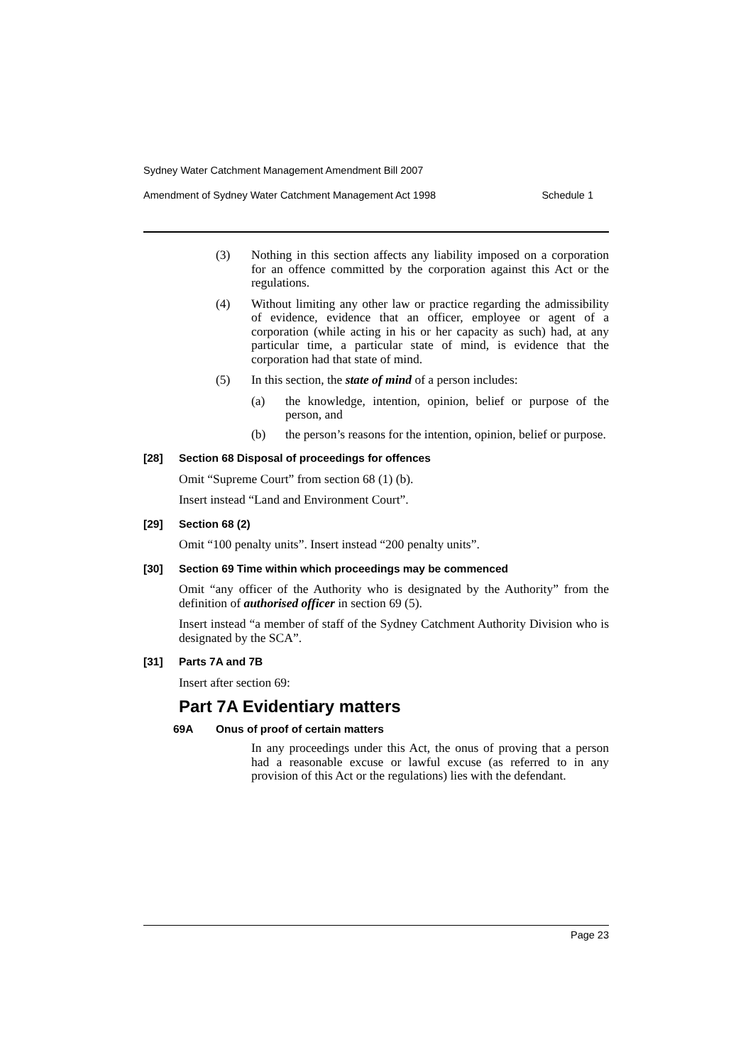Sydney Water Catchment Management Amendment Bill 2007
Amendment of Sydney Water Catchment Management Act 1998 Schedule 1
(3) Nothing in this section affects any liability imposed on a corporation for an offence committed by the corporation against this Act or the regulations.
(4) Without limiting any other law or practice regarding the admissibility of evidence, evidence that an officer, employee or agent of a corporation (while acting in his or her capacity as such) had, at any particular time, a particular state of mind, is evidence that the corporation had that state of mind.
(5) In this section, the state of mind of a person includes:
(a) the knowledge, intention, opinion, belief or purpose of the person, and
(b) the person’s reasons for the intention, opinion, belief or purpose.
[28] Section 68 Disposal of proceedings for offences
Omit “Supreme Court” from section 68 (1) (b).
Insert instead “Land and Environment Court”.
[29] Section 68 (2)
Omit “100 penalty units”. Insert instead “200 penalty units”.
[30] Section 69 Time within which proceedings may be commenced
Omit “any officer of the Authority who is designated by the Authority” from the definition of authorised officer in section 69 (5).
Insert instead “a member of staff of the Sydney Catchment Authority Division who is designated by the SCA”.
[31] Parts 7A and 7B
Insert after section 69:
Part 7A Evidentiary matters
69A Onus of proof of certain matters
In any proceedings under this Act, the onus of proving that a person had a reasonable excuse or lawful excuse (as referred to in any provision of this Act or the regulations) lies with the defendant.
Page 23